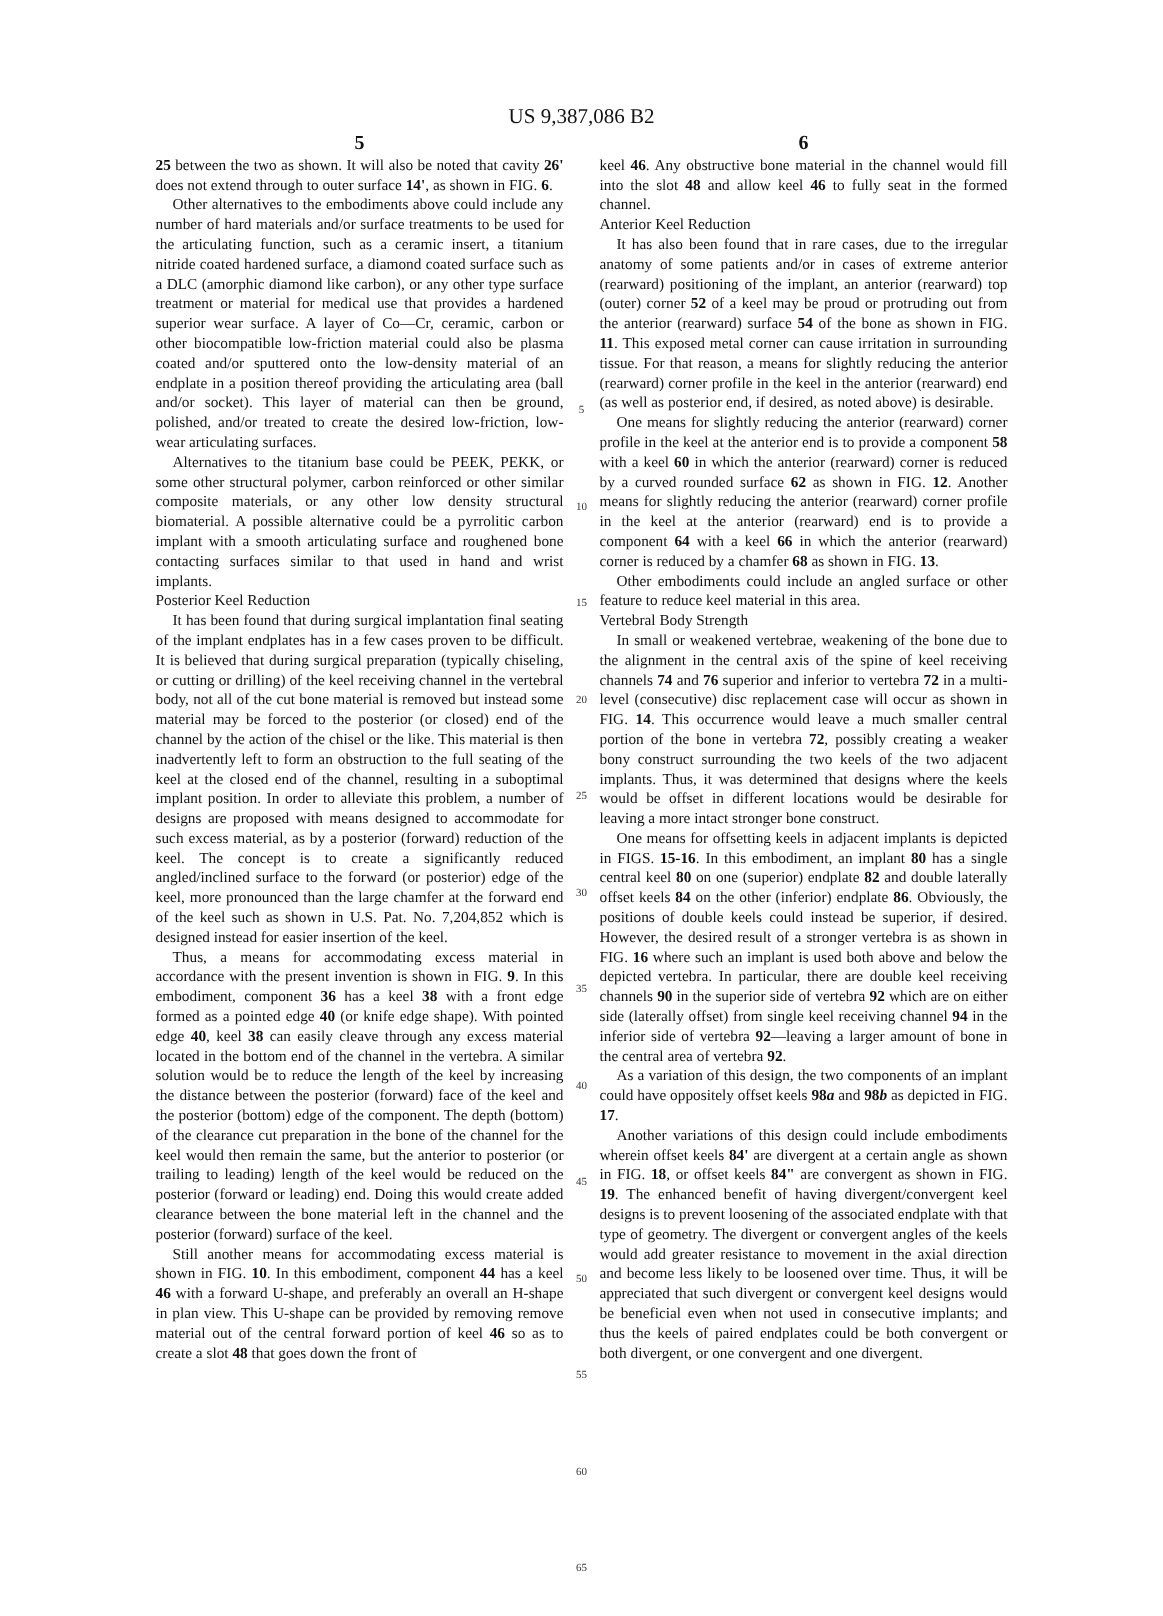US 9,387,086 B2
5
25 between the two as shown. It will also be noted that cavity 26' does not extend through to outer surface 14', as shown in FIG. 6.
Other alternatives to the embodiments above could include any number of hard materials and/or surface treatments to be used for the articulating function, such as a ceramic insert, a titanium nitride coated hardened surface, a diamond coated surface such as a DLC (amorphic diamond like carbon), or any other type surface treatment or material for medical use that provides a hardened superior wear surface. A layer of Co—Cr, ceramic, carbon or other biocompatible low-friction material could also be plasma coated and/or sputtered onto the low-density material of an endplate in a position thereof providing the articulating area (ball and/or socket). This layer of material can then be ground, polished, and/or treated to create the desired low-friction, low-wear articulating surfaces.
Alternatives to the titanium base could be PEEK, PEKK, or some other structural polymer, carbon reinforced or other similar composite materials, or any other low density structural biomaterial. A possible alternative could be a pyrrolitic carbon implant with a smooth articulating surface and roughened bone contacting surfaces similar to that used in hand and wrist implants.
Posterior Keel Reduction
It has been found that during surgical implantation final seating of the implant endplates has in a few cases proven to be difficult. It is believed that during surgical preparation (typically chiseling, or cutting or drilling) of the keel receiving channel in the vertebral body, not all of the cut bone material is removed but instead some material may be forced to the posterior (or closed) end of the channel by the action of the chisel or the like. This material is then inadvertently left to form an obstruction to the full seating of the keel at the closed end of the channel, resulting in a suboptimal implant position. In order to alleviate this problem, a number of designs are proposed with means designed to accommodate for such excess material, as by a posterior (forward) reduction of the keel. The concept is to create a significantly reduced angled/inclined surface to the forward (or posterior) edge of the keel, more pronounced than the large chamfer at the forward end of the keel such as shown in U.S. Pat. No. 7,204,852 which is designed instead for easier insertion of the keel.
Thus, a means for accommodating excess material in accordance with the present invention is shown in FIG. 9. In this embodiment, component 36 has a keel 38 with a front edge formed as a pointed edge 40 (or knife edge shape). With pointed edge 40, keel 38 can easily cleave through any excess material located in the bottom end of the channel in the vertebra. A similar solution would be to reduce the length of the keel by increasing the distance between the posterior (forward) face of the keel and the posterior (bottom) edge of the component. The depth (bottom) of the clearance cut preparation in the bone of the channel for the keel would then remain the same, but the anterior to posterior (or trailing to leading) length of the keel would be reduced on the posterior (forward or leading) end. Doing this would create added clearance between the bone material left in the channel and the posterior (forward) surface of the keel.
Still another means for accommodating excess material is shown in FIG. 10. In this embodiment, component 44 has a keel 46 with a forward U-shape, and preferably an overall an H-shape in plan view. This U-shape can be provided by removing remove material out of the central forward portion of keel 46 so as to create a slot 48 that goes down the front of
5
10
15
20
25
30
35
40
45
50
55
60
65
6
keel 46. Any obstructive bone material in the channel would fill into the slot 48 and allow keel 46 to fully seat in the formed channel.
Anterior Keel Reduction
It has also been found that in rare cases, due to the irregular anatomy of some patients and/or in cases of extreme anterior (rearward) positioning of the implant, an anterior (rearward) top (outer) corner 52 of a keel may be proud or protruding out from the anterior (rearward) surface 54 of the bone as shown in FIG. 11. This exposed metal corner can cause irritation in surrounding tissue. For that reason, a means for slightly reducing the anterior (rearward) corner profile in the keel in the anterior (rearward) end (as well as posterior end, if desired, as noted above) is desirable.
One means for slightly reducing the anterior (rearward) corner profile in the keel at the anterior end is to provide a component 58 with a keel 60 in which the anterior (rearward) corner is reduced by a curved rounded surface 62 as shown in FIG. 12. Another means for slightly reducing the anterior (rearward) corner profile in the keel at the anterior (rearward) end is to provide a component 64 with a keel 66 in which the anterior (rearward) corner is reduced by a chamfer 68 as shown in FIG. 13.
Other embodiments could include an angled surface or other feature to reduce keel material in this area.
Vertebral Body Strength
In small or weakened vertebrae, weakening of the bone due to the alignment in the central axis of the spine of keel receiving channels 74 and 76 superior and inferior to vertebra 72 in a multi-level (consecutive) disc replacement case will occur as shown in FIG. 14. This occurrence would leave a much smaller central portion of the bone in vertebra 72, possibly creating a weaker bony construct surrounding the two keels of the two adjacent implants. Thus, it was determined that designs where the keels would be offset in different locations would be desirable for leaving a more intact stronger bone construct.
One means for offsetting keels in adjacent implants is depicted in FIGS. 15-16. In this embodiment, an implant 80 has a single central keel 80 on one (superior) endplate 82 and double laterally offset keels 84 on the other (inferior) endplate 86. Obviously, the positions of double keels could instead be superior, if desired. However, the desired result of a stronger vertebra is as shown in FIG. 16 where such an implant is used both above and below the depicted vertebra. In particular, there are double keel receiving channels 90 in the superior side of vertebra 92 which are on either side (laterally offset) from single keel receiving channel 94 in the inferior side of vertebra 92—leaving a larger amount of bone in the central area of vertebra 92.
As a variation of this design, the two components of an implant could have oppositely offset keels 98a and 98b as depicted in FIG. 17.
Another variations of this design could include embodiments wherein offset keels 84' are divergent at a certain angle as shown in FIG. 18, or offset keels 84" are convergent as shown in FIG. 19. The enhanced benefit of having divergent/convergent keel designs is to prevent loosening of the associated endplate with that type of geometry. The divergent or convergent angles of the keels would add greater resistance to movement in the axial direction and become less likely to be loosened over time. Thus, it will be appreciated that such divergent or convergent keel designs would be beneficial even when not used in consecutive implants; and thus the keels of paired endplates could be both convergent or both divergent, or one convergent and one divergent.